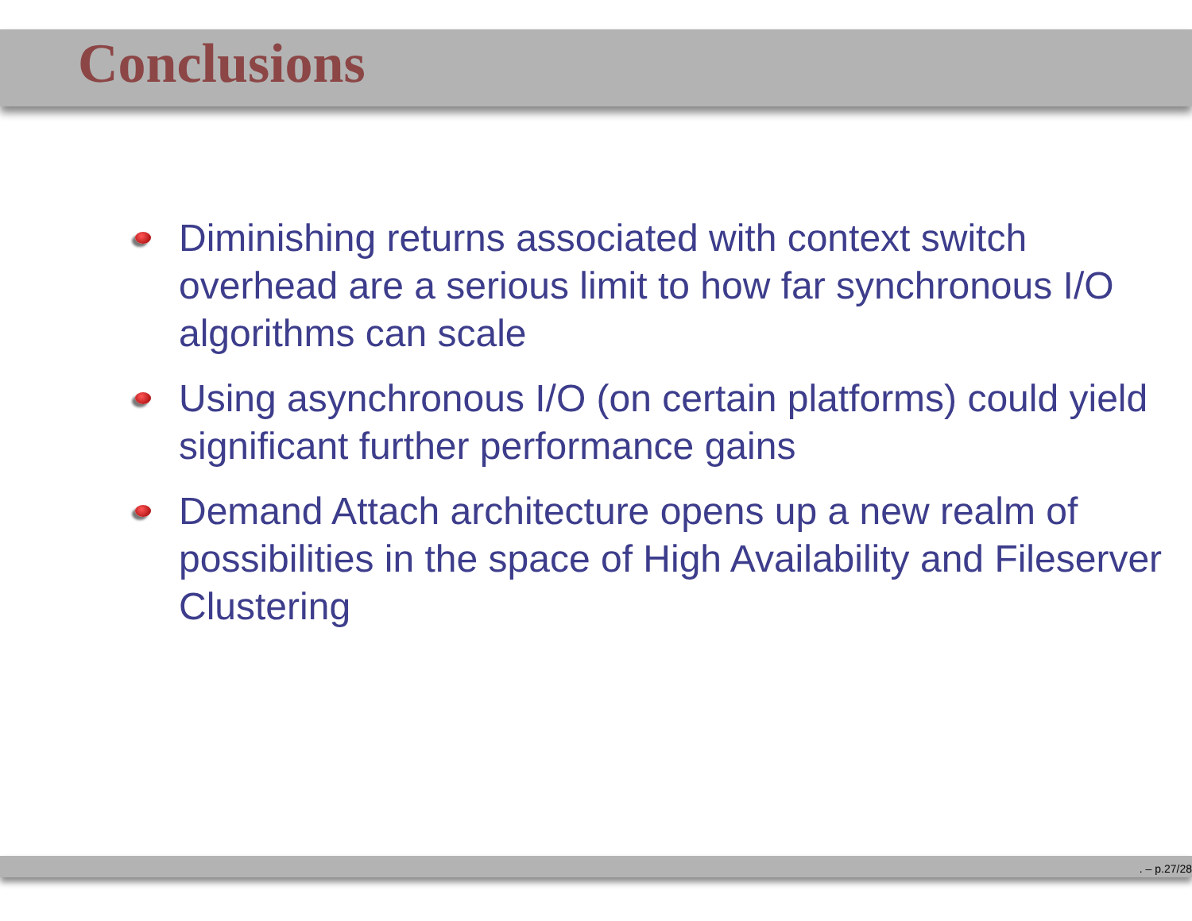Conclusions
Diminishing returns associated with context switch overhead are a serious limit to how far synchronous I/O algorithms can scale
Using asynchronous I/O (on certain platforms) could yield significant further performance gains
Demand Attach architecture opens up a new realm of possibilities in the space of High Availability and Fileserver Clustering
. – p.27/28